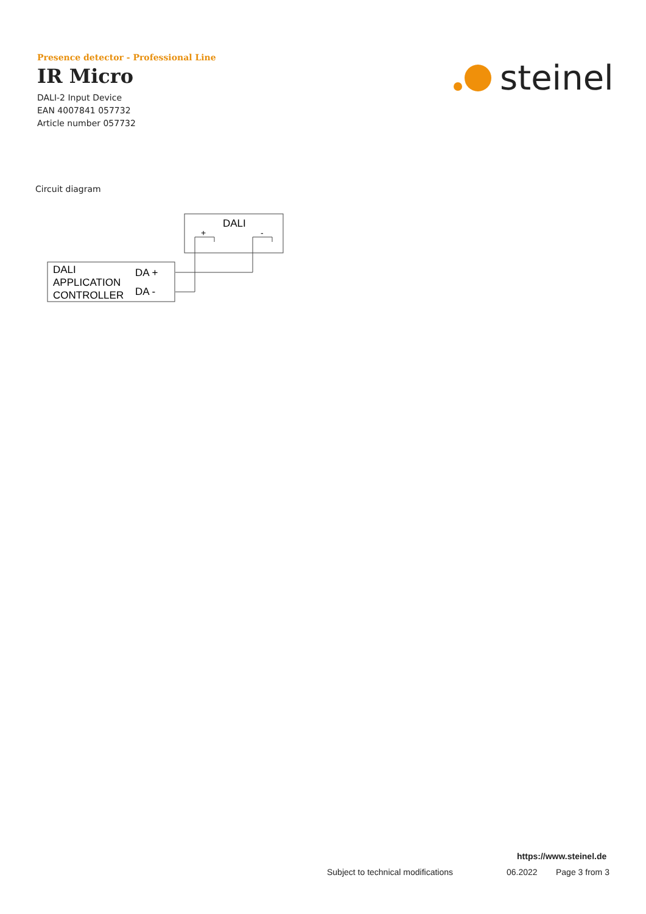Presence detector - Professional Line
IR Micro
DALI-2 Input Device
EAN 4007841 057732
Article number 057732
steinel
Circuit diagram
DALI
+
-
DALI
APPLICATION
CONTROLLER
DA +
DA -
https://www.steinel.de
Subject to technical modifications
06.2022 Page 3 from 3